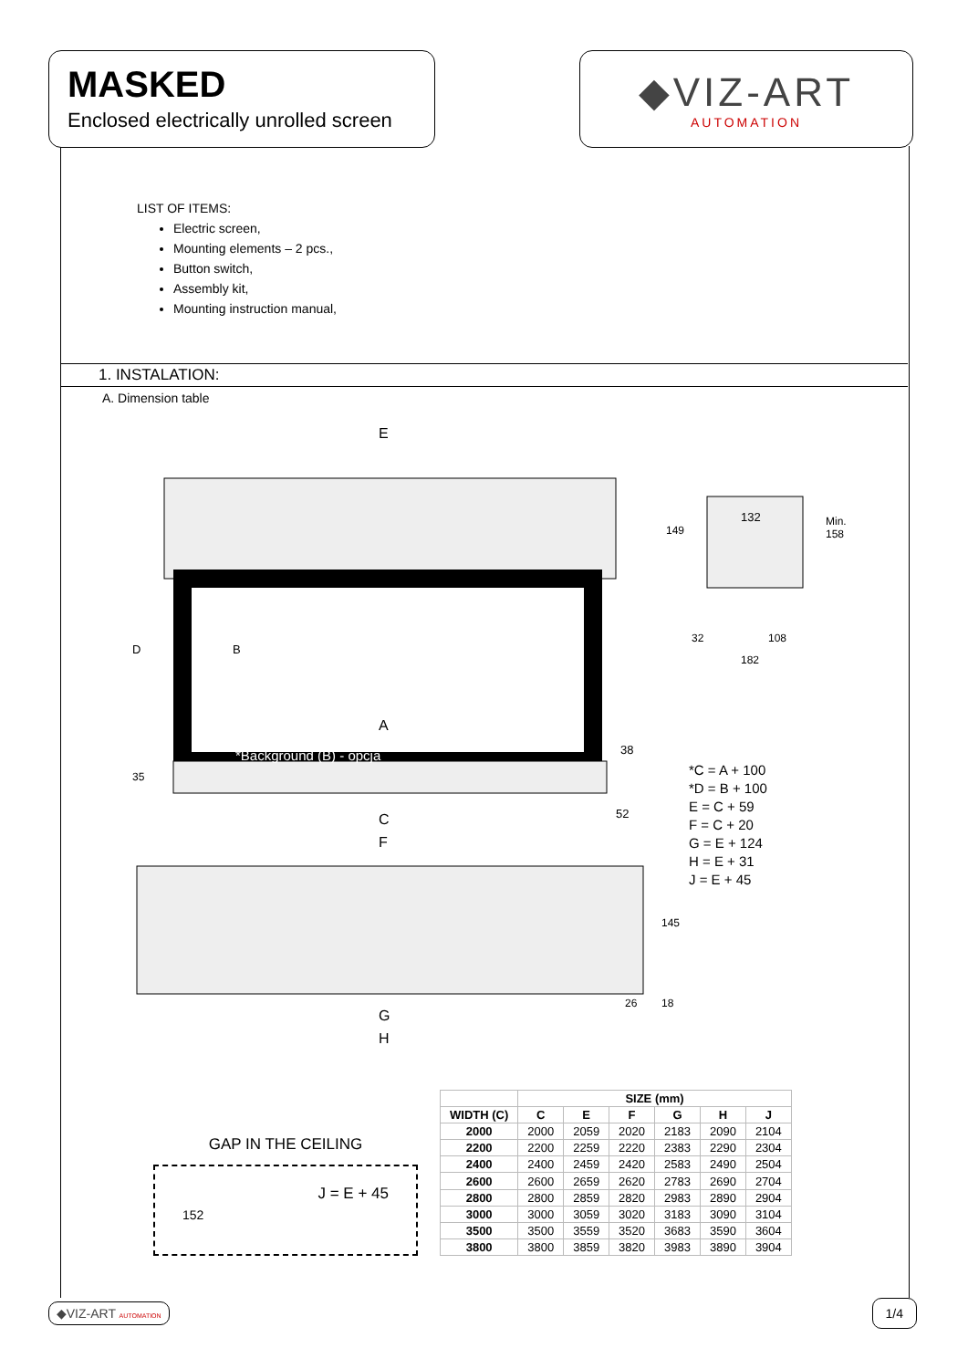MASKED
Enclosed electrically unrolled screen
◆VIZ-ART
AUTOMATION
LIST OF ITEMS:
Electric screen,
Mounting elements – 2 pcs.,
Button switch,
Assembly kit,
Mounting instruction manual,
1. INSTALATION:
A. Dimension table
E
A
*Background (B) - opcja
C
F
G
H
D B
35
38
52
145
26 18
149
132 Min. 158
32 108
182
*C = A + 100
*D = B + 100
E = C + 59
F = C + 20
G = E + 124
H = E + 31
J = E + 45
GAP IN THE CEILING
J = E + 45
152
| | SIZE (mm) | | | | | |
| --- | --- | --- | --- | --- | --- | --- |
| WIDTH (C) | C | E | F | G | H | J |
| 2000 | 2000 | 2059 | 2020 | 2183 | 2090 | 2104 |
| 2200 | 2200 | 2259 | 2220 | 2383 | 2290 | 2304 |
| 2400 | 2400 | 2459 | 2420 | 2583 | 2490 | 2504 |
| 2600 | 2600 | 2659 | 2620 | 2783 | 2690 | 2704 |
| 2800 | 2800 | 2859 | 2820 | 2983 | 2890 | 2904 |
| 3000 | 3000 | 3059 | 3020 | 3183 | 3090 | 3104 |
| 3500 | 3500 | 3559 | 3520 | 3683 | 3590 | 3604 |
| 3800 | 3800 | 3859 | 3820 | 3983 | 3890 | 3904 |
◆VIZ-ART AUTOMATION
1/4